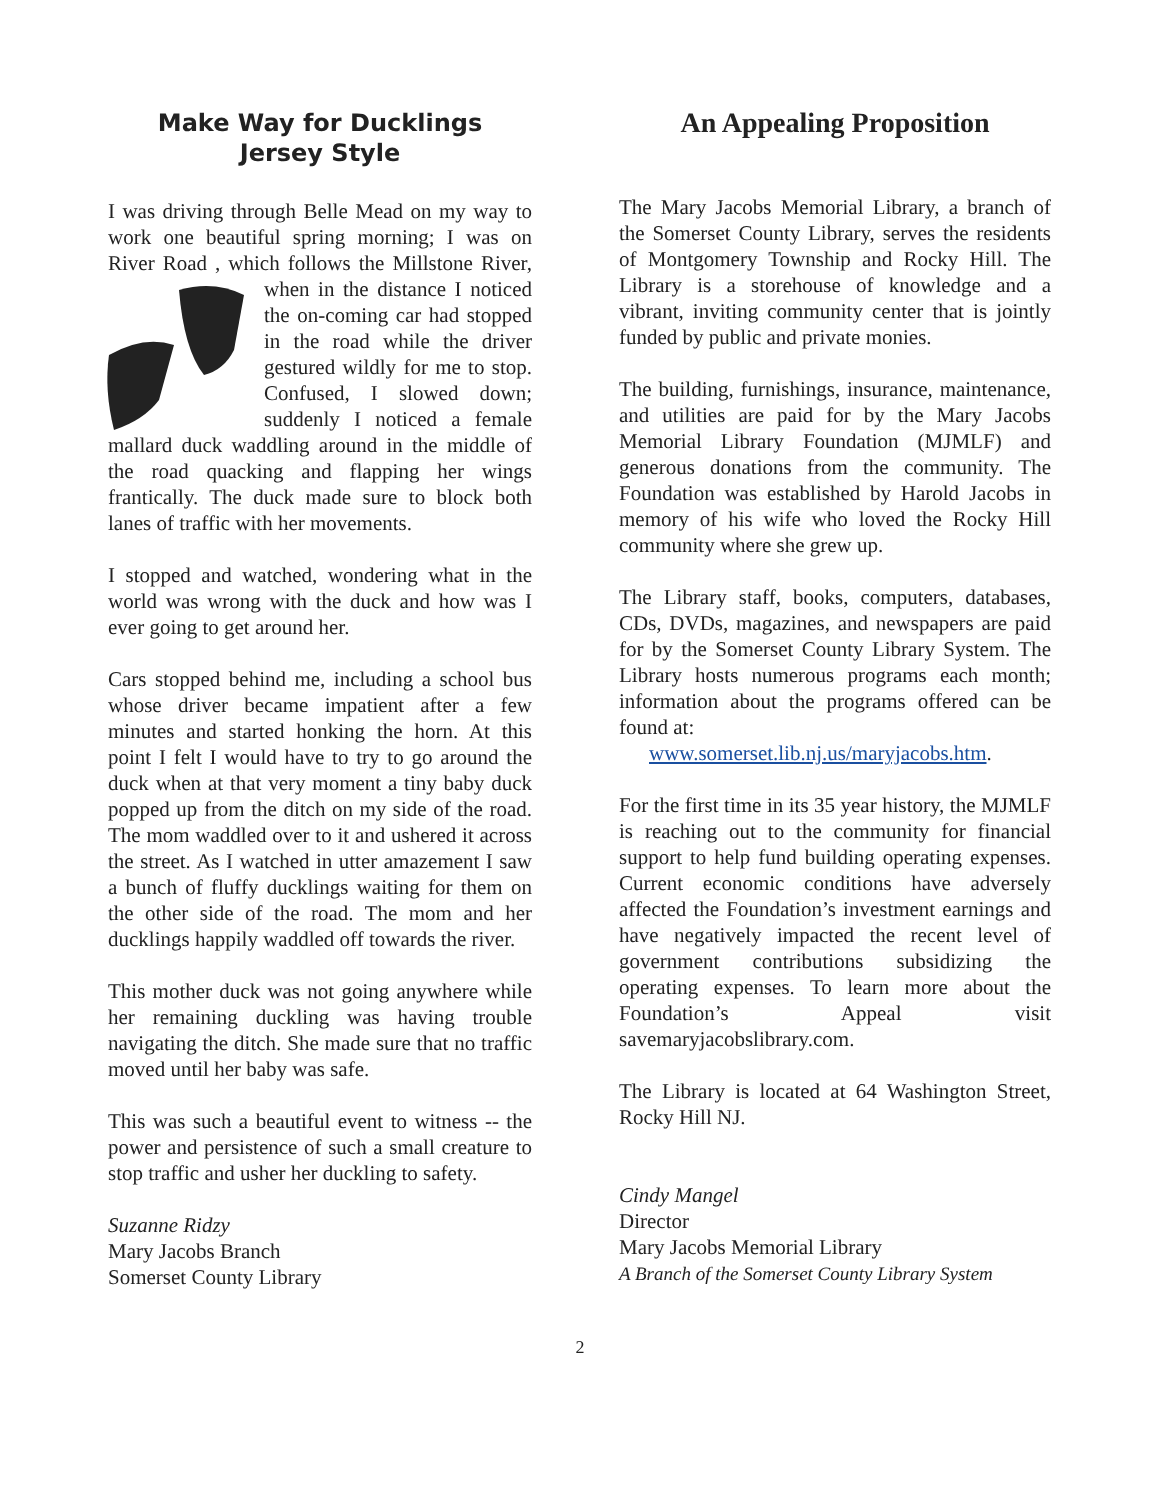Make Way for Ducklings
Jersey Style
I was driving through Belle Mead on my way to work one beautiful spring morning; I was on River Road , which follows the Millstone River, when in the distance I noticed the on-coming car had stopped in the road while the driver gestured wildly for me to stop. Confused, I slowed down; suddenly I noticed a female mallard duck waddling around in the middle of the road quacking and flapping her wings frantically. The duck made sure to block both lanes of traffic with her movements.
I stopped and watched, wondering what in the world was wrong with the duck and how was I ever going to get around her.
Cars stopped behind me, including a school bus whose driver became impatient after a few minutes and started honking the horn. At this point I felt I would have to try to go around the duck when at that very moment a tiny baby duck popped up from the ditch on my side of the road. The mom waddled over to it and ushered it across the street. As I watched in utter amazement I saw a bunch of fluffy ducklings waiting for them on the other side of the road. The mom and her ducklings happily waddled off towards the river.
This mother duck was not going anywhere while her remaining duckling was having trouble navigating the ditch. She made sure that no traffic moved until her baby was safe.
This was such a beautiful event to witness -- the power and persistence of such a small creature to stop traffic and usher her duckling to safety.
Suzanne Ridzy
Mary Jacobs Branch
Somerset County Library
An Appealing Proposition
The Mary Jacobs Memorial Library, a branch of the Somerset County Library, serves the residents of Montgomery Township and Rocky Hill. The Library is a storehouse of knowledge and a vibrant, inviting community center that is jointly funded by public and private monies.
The building, furnishings, insurance, maintenance, and utilities are paid for by the Mary Jacobs Memorial Library Foundation (MJMLF) and generous donations from the community. The Foundation was established by Harold Jacobs in memory of his wife who loved the Rocky Hill community where she grew up.
The Library staff, books, computers, databases, CDs, DVDs, magazines, and newspapers are paid for by the Somerset County Library System. The Library hosts numerous programs each month; information about the programs offered can be found at:
www.somerset.lib.nj.us/maryjacobs.htm.
For the first time in its 35 year history, the MJMLF is reaching out to the community for financial support to help fund building operating expenses. Current economic conditions have adversely affected the Foundation’s investment earnings and have negatively impacted the recent level of government contributions subsidizing the operating expenses. To learn more about the Foundation’s Appeal visit savemaryjacobslibrary.com.
The Library is located at 64 Washington Street, Rocky Hill NJ.
Cindy Mangel
Director
Mary Jacobs Memorial Library
A Branch of the Somerset County Library System
2